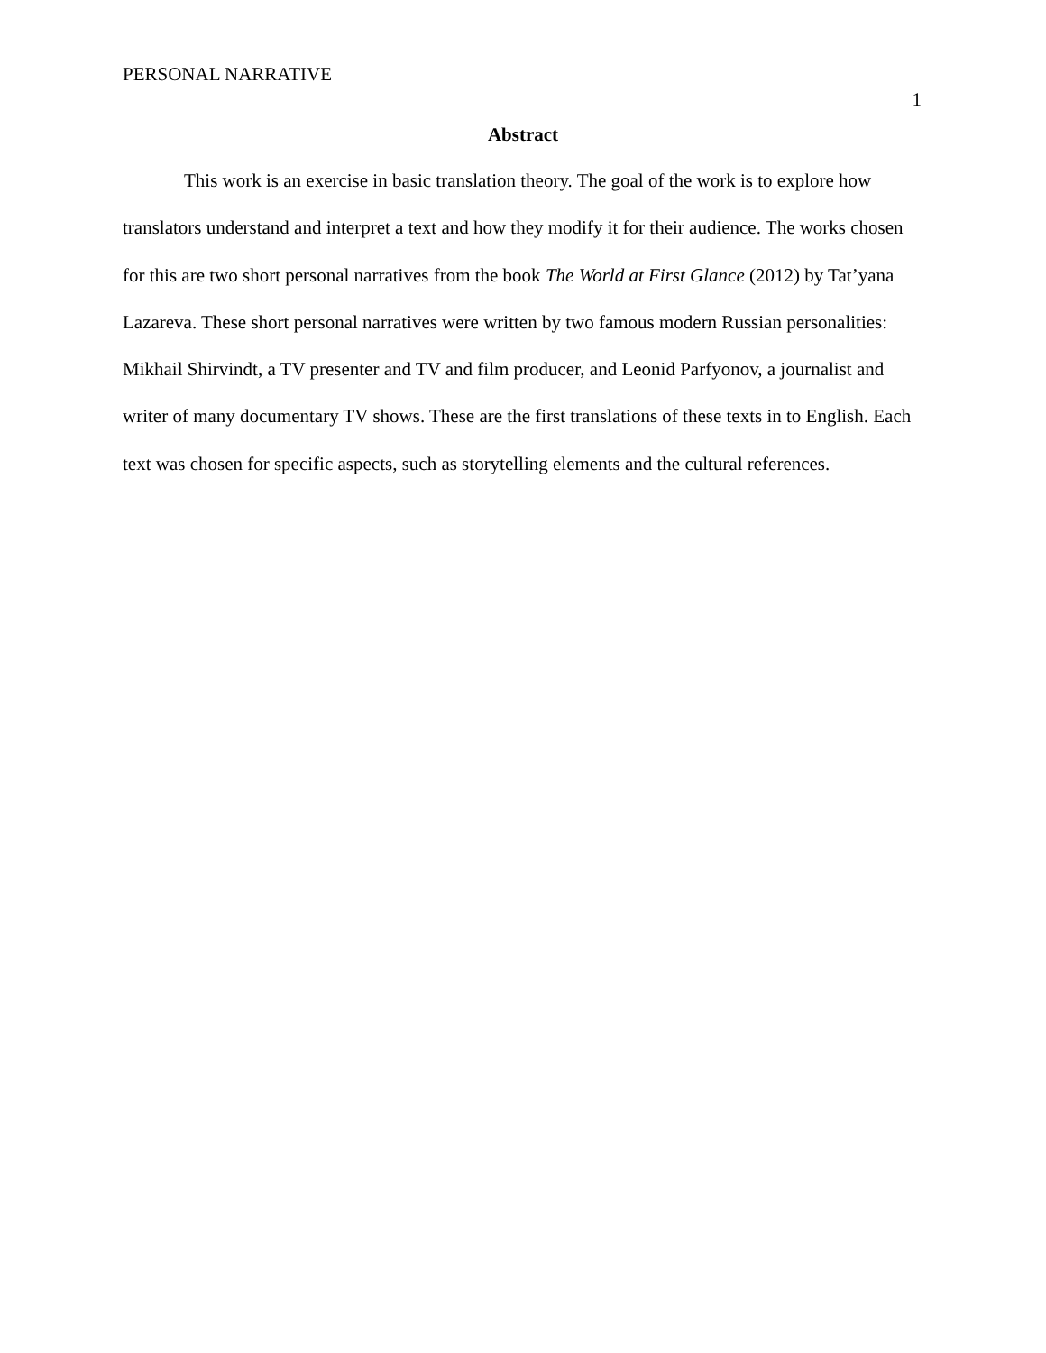PERSONAL NARRATIVE
1
Abstract
This work is an exercise in basic translation theory. The goal of the work is to explore how translators understand and interpret a text and how they modify it for their audience. The works chosen for this are two short personal narratives from the book The World at First Glance (2012) by Tat’yana Lazareva. These short personal narratives were written by two famous modern Russian personalities: Mikhail Shirvindt, a TV presenter and TV and film producer, and Leonid Parfyonov, a journalist and writer of many documentary TV shows. These are the first translations of these texts in to English. Each text was chosen for specific aspects, such as storytelling elements and the cultural references.